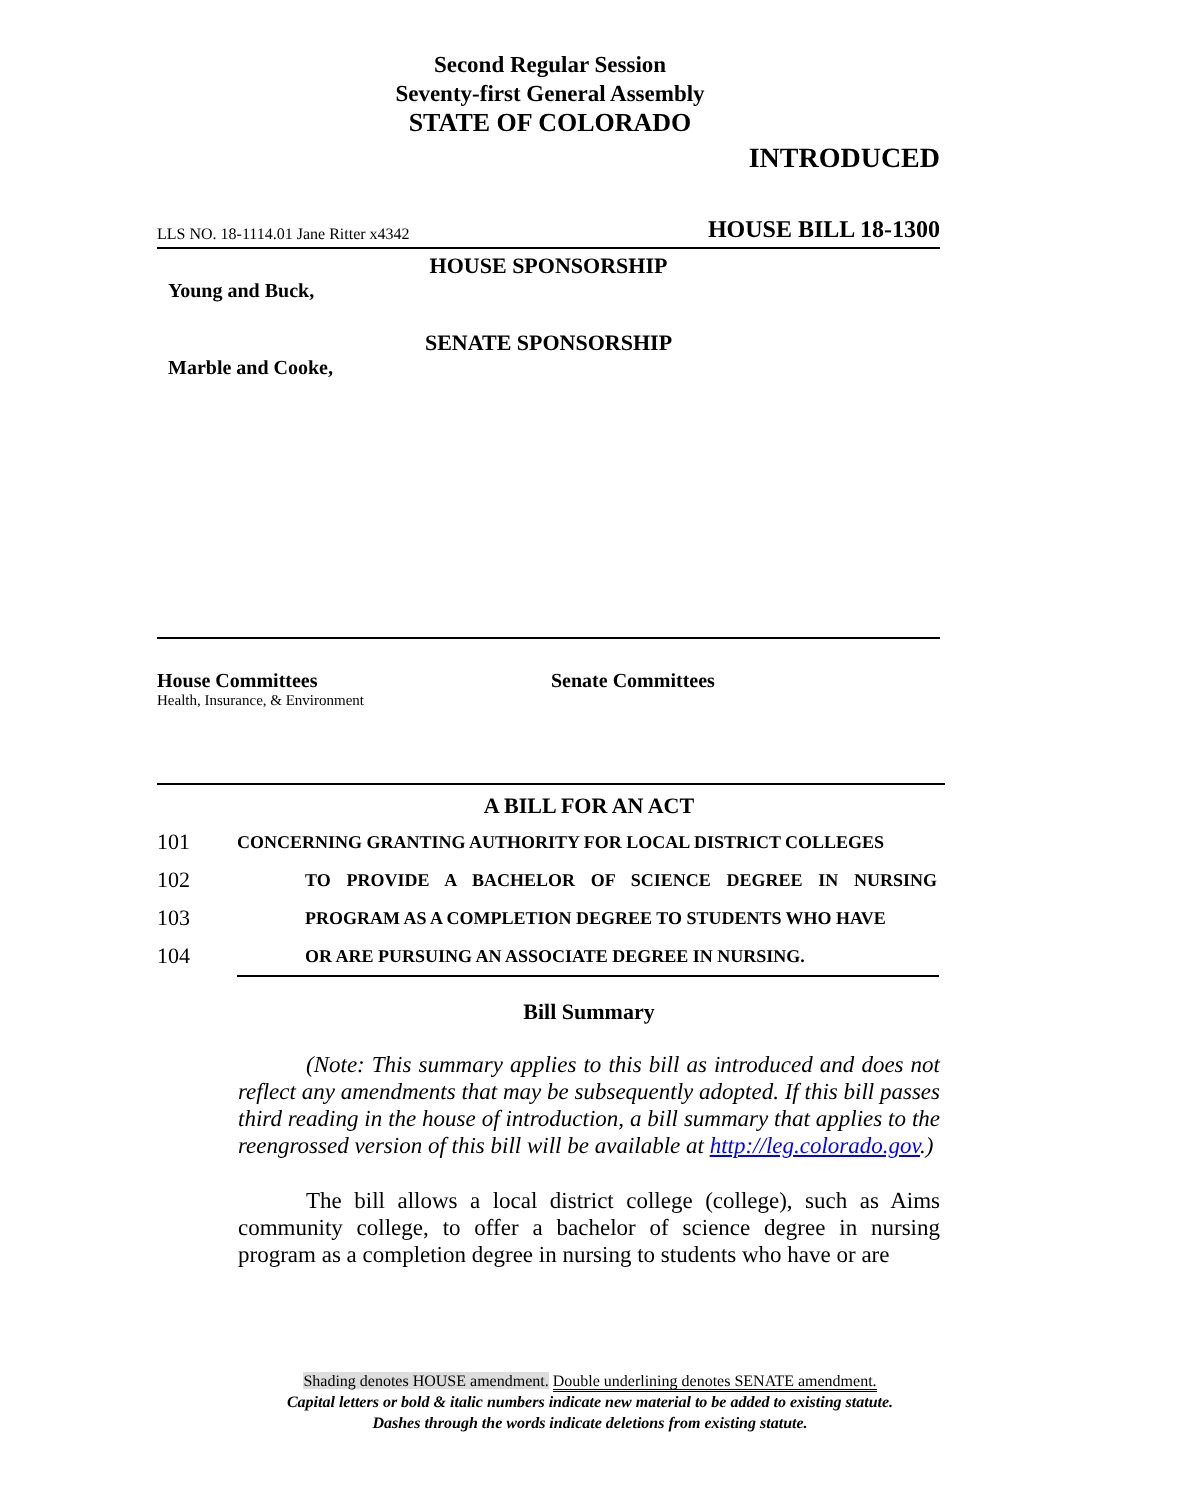Second Regular Session
Seventy-first General Assembly
STATE OF COLORADO
INTRODUCED
LLS NO. 18-1114.01 Jane Ritter x4342 HOUSE BILL 18-1300
HOUSE SPONSORSHIP
Young and Buck,
SENATE SPONSORSHIP
Marble and Cooke,
House Committees
Health, Insurance, & Environment
Senate Committees
A BILL FOR AN ACT
101 CONCERNING GRANTING AUTHORITY FOR LOCAL DISTRICT COLLEGES
102 TO PROVIDE A BACHELOR OF SCIENCE DEGREE IN NURSING
103 PROGRAM AS A COMPLETION DEGREE TO STUDENTS WHO HAVE
104 OR ARE PURSUING AN ASSOCIATE DEGREE IN NURSING.
Bill Summary
(Note: This summary applies to this bill as introduced and does not reflect any amendments that may be subsequently adopted. If this bill passes third reading in the house of introduction, a bill summary that applies to the reengrossed version of this bill will be available at http://leg.colorado.gov.)
The bill allows a local district college (college), such as Aims community college, to offer a bachelor of science degree in nursing program as a completion degree in nursing to students who have or are
Shading denotes HOUSE amendment. Double underlining denotes SENATE amendment.
Capital letters or bold & italic numbers indicate new material to be added to existing statute.
Dashes through the words indicate deletions from existing statute.